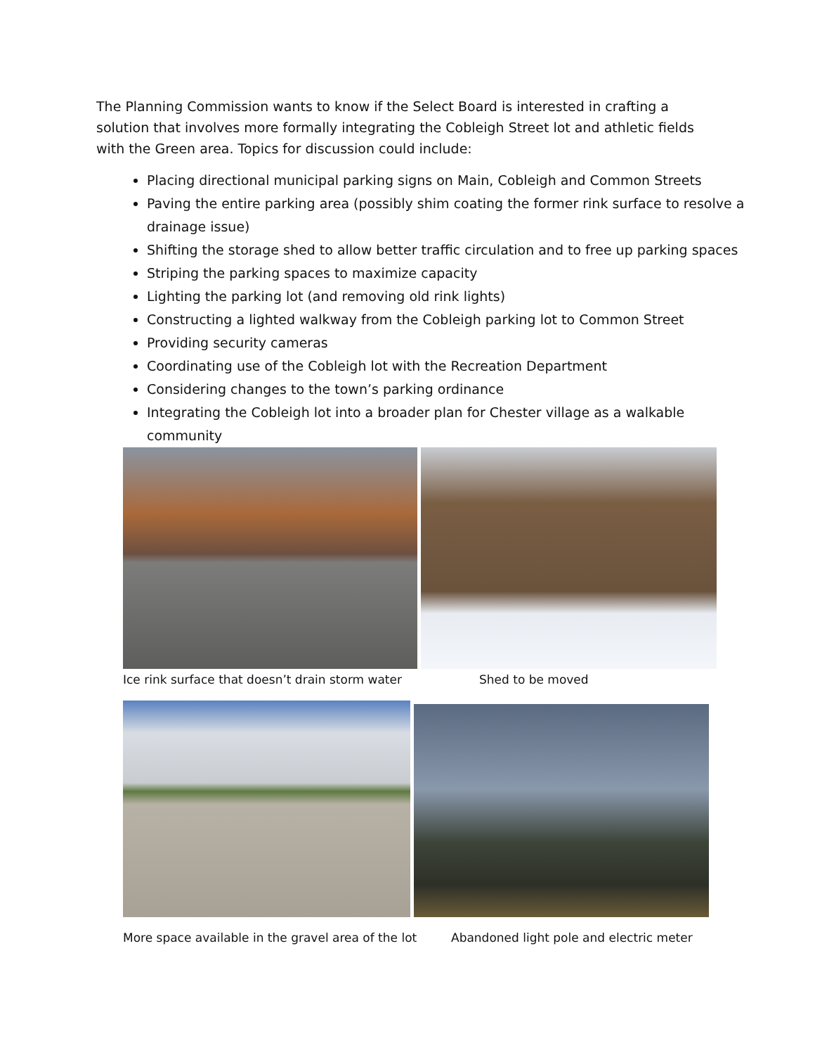The Planning Commission wants to know if the Select Board is interested in crafting a solution that involves more formally integrating the Cobleigh Street lot and athletic fields with the Green area. Topics for discussion could include:
Placing directional municipal parking signs on Main, Cobleigh and Common Streets
Paving the entire parking area (possibly shim coating the former rink surface to resolve a drainage issue)
Shifting the storage shed to allow better traffic circulation and to free up parking spaces
Striping the parking spaces to maximize capacity
Lighting the parking lot (and removing old rink lights)
Constructing a lighted walkway from the Cobleigh parking lot to Common Street
Providing security cameras
Coordinating use of the Cobleigh lot with the Recreation Department
Considering changes to the town’s parking ordinance
Integrating the Cobleigh lot into a broader plan for Chester village as a walkable community
Ice rink surface that doesn’t drain storm water
Shed to be moved
More space available in the gravel area of the lot
Abandoned light pole and electric meter